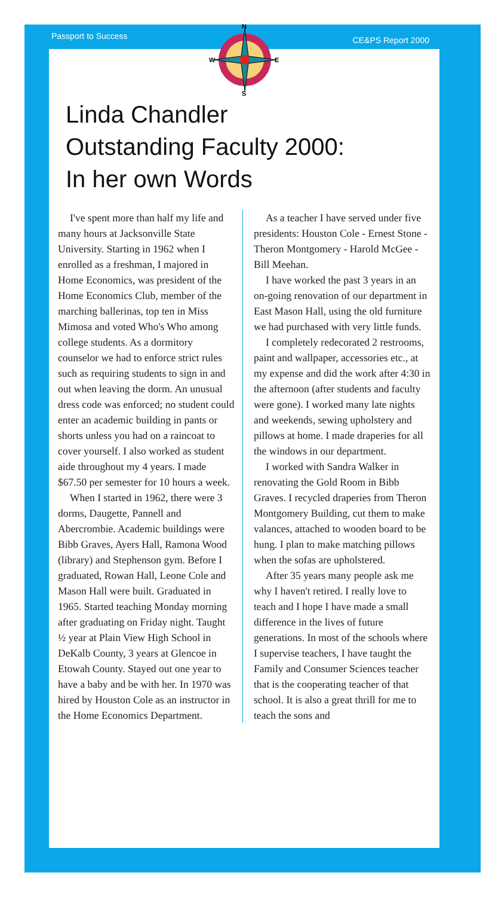Passport to Success CE&PS Report 2000
N
S
W
E
Linda Chandler
Outstanding Faculty 2000:
In her own Words
I've spent more than half my life and many hours at Jacksonville State University. Starting in 1962 when I enrolled as a freshman, I majored in Home Economics, was president of the Home Economics Club, member of the marching ballerinas, top ten in Miss Mimosa and voted Who's Who among college students. As a dormitory counselor we had to enforce strict rules such as requiring students to sign in and out when leaving the dorm. An unusual dress code was enforced; no student could enter an academic building in pants or shorts unless you had on a raincoat to cover yourself. I also worked as student aide throughout my 4 years. I made $67.50 per semester for 10 hours a week.
When I started in 1962, there were 3 dorms, Daugette, Pannell and Abercrombie. Academic buildings were Bibb Graves, Ayers Hall, Ramona Wood (library) and Stephenson gym. Before I graduated, Rowan Hall, Leone Cole and Mason Hall were built. Graduated in 1965. Started teaching Monday morning after graduating on Friday night. Taught ½ year at Plain View High School in DeKalb County, 3 years at Glencoe in Etowah County. Stayed out one year to have a baby and be with her. In 1970 was hired by Houston Cole as an instructor in the Home Economics Department.
As a teacher I have served under five presidents: Houston Cole - Ernest Stone - Theron Montgomery - Harold McGee - Bill Meehan.
I have worked the past 3 years in an on-going renovation of our department in East Mason Hall, using the old furniture we had purchased with very little funds.
I completely redecorated 2 restrooms, paint and wallpaper, accessories etc., at my expense and did the work after 4:30 in the afternoon (after students and faculty were gone). I worked many late nights and weekends, sewing upholstery and pillows at home. I made draperies for all the windows in our department.
I worked with Sandra Walker in renovating the Gold Room in Bibb Graves. I recycled draperies from Theron Montgomery Building, cut them to make valances, attached to wooden board to be hung. I plan to make matching pillows when the sofas are upholstered.
After 35 years many people ask me why I haven't retired. I really love to teach and I hope I have made a small difference in the lives of future generations. In most of the schools where I supervise teachers, I have taught the Family and Consumer Sciences teacher that is the cooperating teacher of that school. It is also a great thrill for me to teach the sons and